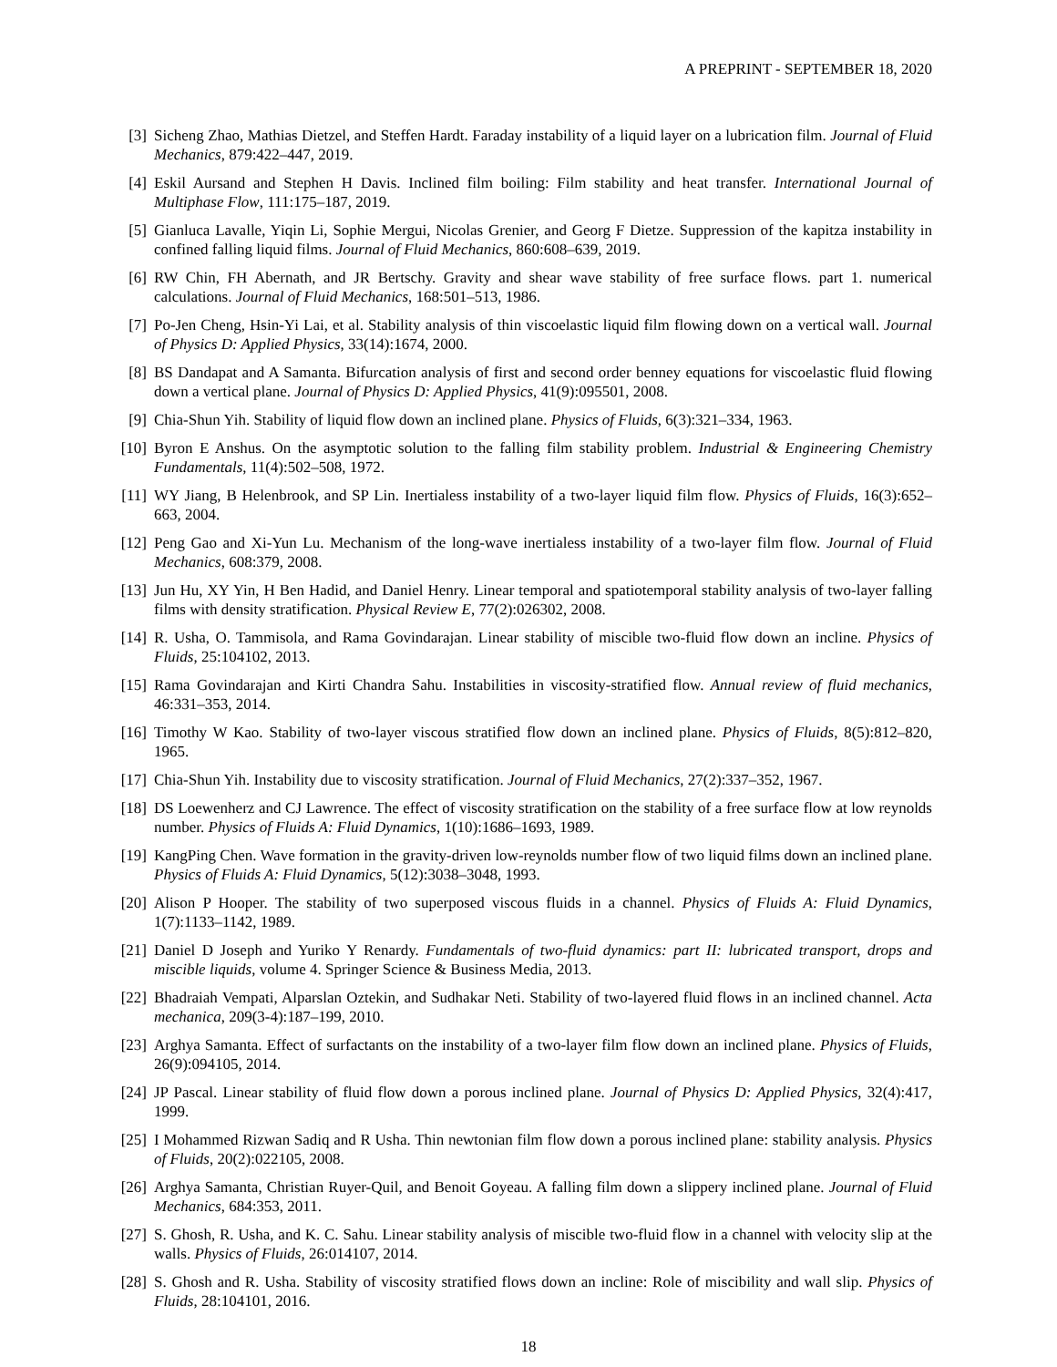A PREPRINT - SEPTEMBER 18, 2020
[3] Sicheng Zhao, Mathias Dietzel, and Steffen Hardt. Faraday instability of a liquid layer on a lubrication film. Journal of Fluid Mechanics, 879:422–447, 2019.
[4] Eskil Aursand and Stephen H Davis. Inclined film boiling: Film stability and heat transfer. International Journal of Multiphase Flow, 111:175–187, 2019.
[5] Gianluca Lavalle, Yiqin Li, Sophie Mergui, Nicolas Grenier, and Georg F Dietze. Suppression of the kapitza instability in confined falling liquid films. Journal of Fluid Mechanics, 860:608–639, 2019.
[6] RW Chin, FH Abernath, and JR Bertschy. Gravity and shear wave stability of free surface flows. part 1. numerical calculations. Journal of Fluid Mechanics, 168:501–513, 1986.
[7] Po-Jen Cheng, Hsin-Yi Lai, et al. Stability analysis of thin viscoelastic liquid film flowing down on a vertical wall. Journal of Physics D: Applied Physics, 33(14):1674, 2000.
[8] BS Dandapat and A Samanta. Bifurcation analysis of first and second order benney equations for viscoelastic fluid flowing down a vertical plane. Journal of Physics D: Applied Physics, 41(9):095501, 2008.
[9] Chia-Shun Yih. Stability of liquid flow down an inclined plane. Physics of Fluids, 6(3):321–334, 1963.
[10] Byron E Anshus. On the asymptotic solution to the falling film stability problem. Industrial & Engineering Chemistry Fundamentals, 11(4):502–508, 1972.
[11] WY Jiang, B Helenbrook, and SP Lin. Inertialess instability of a two-layer liquid film flow. Physics of Fluids, 16(3):652–663, 2004.
[12] Peng Gao and Xi-Yun Lu. Mechanism of the long-wave inertialess instability of a two-layer film flow. Journal of Fluid Mechanics, 608:379, 2008.
[13] Jun Hu, XY Yin, H Ben Hadid, and Daniel Henry. Linear temporal and spatiotemporal stability analysis of two-layer falling films with density stratification. Physical Review E, 77(2):026302, 2008.
[14] R. Usha, O. Tammisola, and Rama Govindarajan. Linear stability of miscible two-fluid flow down an incline. Physics of Fluids, 25:104102, 2013.
[15] Rama Govindarajan and Kirti Chandra Sahu. Instabilities in viscosity-stratified flow. Annual review of fluid mechanics, 46:331–353, 2014.
[16] Timothy W Kao. Stability of two-layer viscous stratified flow down an inclined plane. Physics of Fluids, 8(5):812–820, 1965.
[17] Chia-Shun Yih. Instability due to viscosity stratification. Journal of Fluid Mechanics, 27(2):337–352, 1967.
[18] DS Loewenherz and CJ Lawrence. The effect of viscosity stratification on the stability of a free surface flow at low reynolds number. Physics of Fluids A: Fluid Dynamics, 1(10):1686–1693, 1989.
[19] KangPing Chen. Wave formation in the gravity-driven low-reynolds number flow of two liquid films down an inclined plane. Physics of Fluids A: Fluid Dynamics, 5(12):3038–3048, 1993.
[20] Alison P Hooper. The stability of two superposed viscous fluids in a channel. Physics of Fluids A: Fluid Dynamics, 1(7):1133–1142, 1989.
[21] Daniel D Joseph and Yuriko Y Renardy. Fundamentals of two-fluid dynamics: part II: lubricated transport, drops and miscible liquids, volume 4. Springer Science & Business Media, 2013.
[22] Bhadraiah Vempati, Alparslan Oztekin, and Sudhakar Neti. Stability of two-layered fluid flows in an inclined channel. Acta mechanica, 209(3-4):187–199, 2010.
[23] Arghya Samanta. Effect of surfactants on the instability of a two-layer film flow down an inclined plane. Physics of Fluids, 26(9):094105, 2014.
[24] JP Pascal. Linear stability of fluid flow down a porous inclined plane. Journal of Physics D: Applied Physics, 32(4):417, 1999.
[25] I Mohammed Rizwan Sadiq and R Usha. Thin newtonian film flow down a porous inclined plane: stability analysis. Physics of Fluids, 20(2):022105, 2008.
[26] Arghya Samanta, Christian Ruyer-Quil, and Benoit Goyeau. A falling film down a slippery inclined plane. Journal of Fluid Mechanics, 684:353, 2011.
[27] S. Ghosh, R. Usha, and K. C. Sahu. Linear stability analysis of miscible two-fluid flow in a channel with velocity slip at the walls. Physics of Fluids, 26:014107, 2014.
[28] S. Ghosh and R. Usha. Stability of viscosity stratified flows down an incline: Role of miscibility and wall slip. Physics of Fluids, 28:104101, 2016.
18